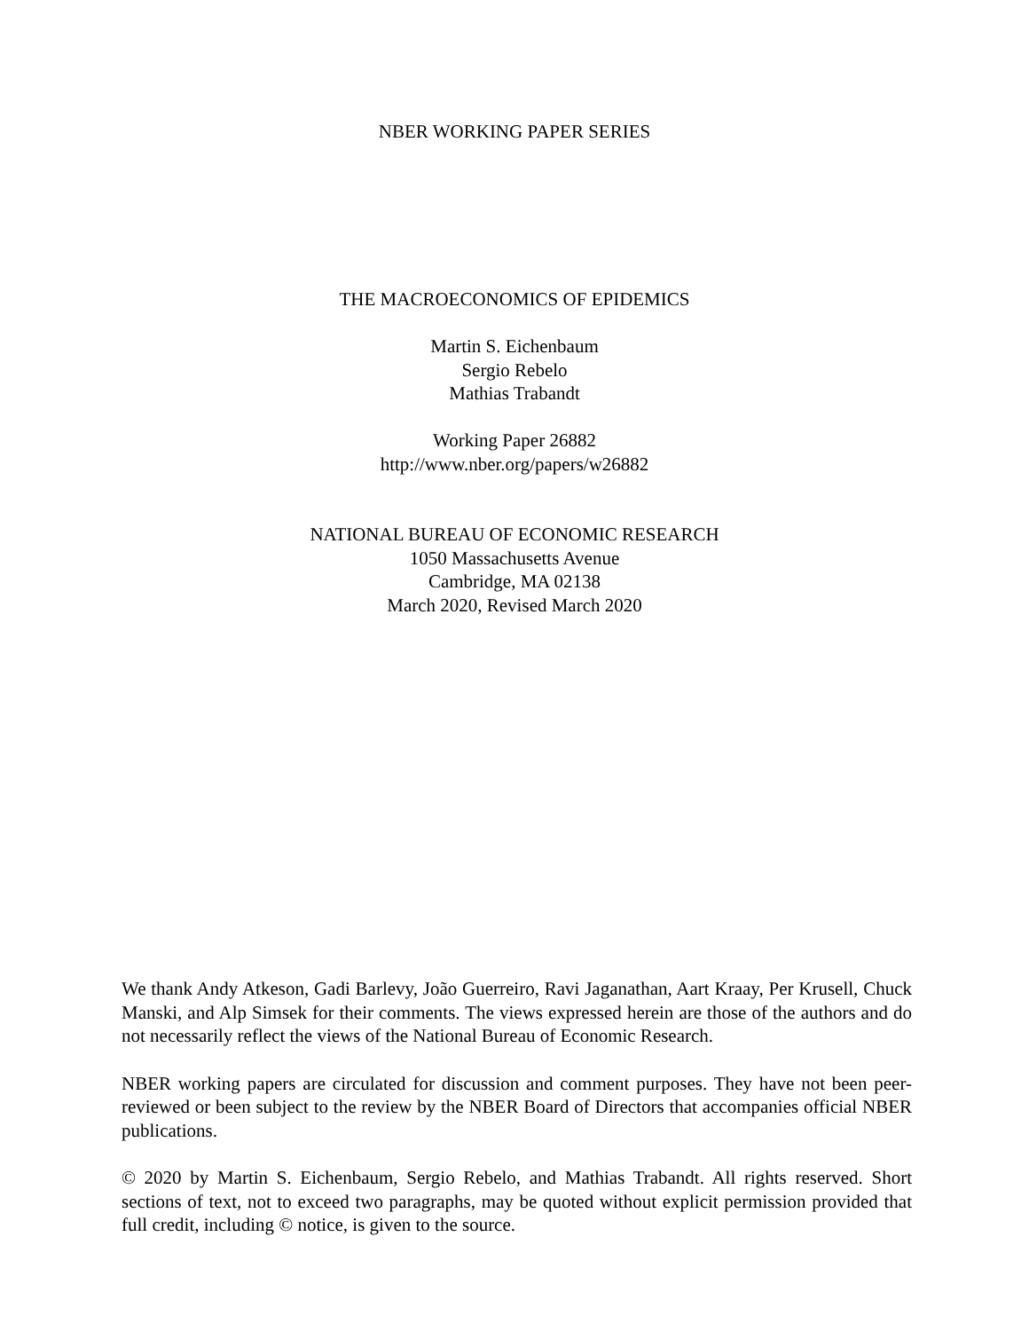NBER WORKING PAPER SERIES
THE MACROECONOMICS OF EPIDEMICS
Martin S. Eichenbaum
Sergio Rebelo
Mathias Trabandt
Working Paper 26882
http://www.nber.org/papers/w26882
NATIONAL BUREAU OF ECONOMIC RESEARCH
1050 Massachusetts Avenue
Cambridge, MA 02138
March 2020, Revised March 2020
We thank Andy Atkeson, Gadi Barlevy, João Guerreiro, Ravi Jaganathan, Aart Kraay, Per Krusell, Chuck Manski, and Alp Simsek for their comments. The views expressed herein are those of the authors and do not necessarily reflect the views of the National Bureau of Economic Research.
NBER working papers are circulated for discussion and comment purposes. They have not been peer-reviewed or been subject to the review by the NBER Board of Directors that accompanies official NBER publications.
© 2020 by Martin S. Eichenbaum, Sergio Rebelo, and Mathias Trabandt. All rights reserved. Short sections of text, not to exceed two paragraphs, may be quoted without explicit permission provided that full credit, including © notice, is given to the source.